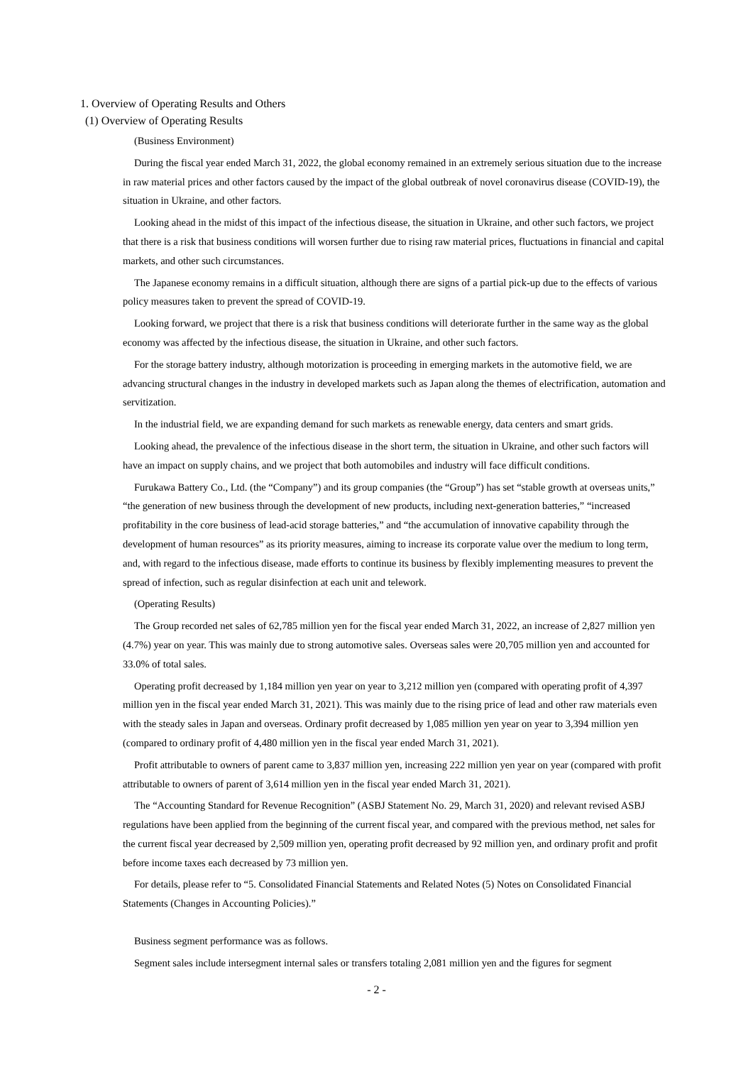1. Overview of Operating Results and Others
(1) Overview of Operating Results
(Business Environment)
During the fiscal year ended March 31, 2022, the global economy remained in an extremely serious situation due to the increase in raw material prices and other factors caused by the impact of the global outbreak of novel coronavirus disease (COVID-19), the situation in Ukraine, and other factors.
Looking ahead in the midst of this impact of the infectious disease, the situation in Ukraine, and other such factors, we project that there is a risk that business conditions will worsen further due to rising raw material prices, fluctuations in financial and capital markets, and other such circumstances.
The Japanese economy remains in a difficult situation, although there are signs of a partial pick-up due to the effects of various policy measures taken to prevent the spread of COVID-19.
Looking forward, we project that there is a risk that business conditions will deteriorate further in the same way as the global economy was affected by the infectious disease, the situation in Ukraine, and other such factors.
For the storage battery industry, although motorization is proceeding in emerging markets in the automotive field, we are advancing structural changes in the industry in developed markets such as Japan along the themes of electrification, automation and servitization.
In the industrial field, we are expanding demand for such markets as renewable energy, data centers and smart grids.
Looking ahead, the prevalence of the infectious disease in the short term, the situation in Ukraine, and other such factors will have an impact on supply chains, and we project that both automobiles and industry will face difficult conditions.
Furukawa Battery Co., Ltd. (the “Company”) and its group companies (the “Group”) has set “stable growth at overseas units,” “the generation of new business through the development of new products, including next-generation batteries,” “increased profitability in the core business of lead-acid storage batteries,” and “the accumulation of innovative capability through the development of human resources” as its priority measures, aiming to increase its corporate value over the medium to long term, and, with regard to the infectious disease, made efforts to continue its business by flexibly implementing measures to prevent the spread of infection, such as regular disinfection at each unit and telework.
(Operating Results)
The Group recorded net sales of 62,785 million yen for the fiscal year ended March 31, 2022, an increase of 2,827 million yen (4.7%) year on year. This was mainly due to strong automotive sales. Overseas sales were 20,705 million yen and accounted for 33.0% of total sales.
Operating profit decreased by 1,184 million yen year on year to 3,212 million yen (compared with operating profit of 4,397 million yen in the fiscal year ended March 31, 2021). This was mainly due to the rising price of lead and other raw materials even with the steady sales in Japan and overseas. Ordinary profit decreased by 1,085 million yen year on year to 3,394 million yen (compared to ordinary profit of 4,480 million yen in the fiscal year ended March 31, 2021).
Profit attributable to owners of parent came to 3,837 million yen, increasing 222 million yen year on year (compared with profit attributable to owners of parent of 3,614 million yen in the fiscal year ended March 31, 2021).
The “Accounting Standard for Revenue Recognition” (ASBJ Statement No. 29, March 31, 2020) and relevant revised ASBJ regulations have been applied from the beginning of the current fiscal year, and compared with the previous method, net sales for the current fiscal year decreased by 2,509 million yen, operating profit decreased by 92 million yen, and ordinary profit and profit before income taxes each decreased by 73 million yen.
For details, please refer to “5. Consolidated Financial Statements and Related Notes (5) Notes on Consolidated Financial Statements (Changes in Accounting Policies).”
Business segment performance was as follows.
Segment sales include intersegment internal sales or transfers totaling 2,081 million yen and the figures for segment
- 2 -